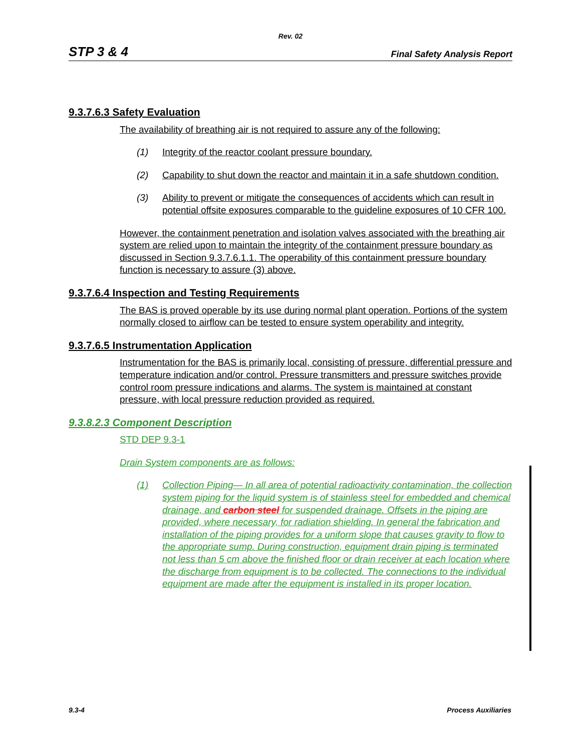Rev. 02
STP 3 & 4 Final Safety Analysis Report
9.3.7.6.3 Safety Evaluation
The availability of breathing air is not required to assure any of the following:
(1) Integrity of the reactor coolant pressure boundary.
(2) Capability to shut down the reactor and maintain it in a safe shutdown condition.
(3) Ability to prevent or mitigate the consequences of accidents which can result in potential offsite exposures comparable to the guideline exposures of 10 CFR 100.
However, the containment penetration and isolation valves associated with the breathing air system are relied upon to maintain the integrity of the containment pressure boundary as discussed in Section 9.3.7.6.1.1. The operability of this containment pressure boundary function is necessary to assure (3) above.
9.3.7.6.4 Inspection and Testing Requirements
The BAS is proved operable by its use during normal plant operation. Portions of the system normally closed to airflow can be tested to ensure system operability and integrity.
9.3.7.6.5 Instrumentation Application
Instrumentation for the BAS is primarily local, consisting of pressure, differential pressure and temperature indication and/or control. Pressure transmitters and pressure switches provide control room pressure indications and alarms. The system is maintained at constant pressure, with local pressure reduction provided as required.
9.3.8.2.3 Component Description
STD DEP 9.3-1
Drain System components are as follows:
(1) Collection Piping— In all area of potential radioactivity contamination, the collection system piping for the liquid system is of stainless steel for embedded and chemical drainage, and carbon steel for suspended drainage. Offsets in the piping are provided, where necessary, for radiation shielding. In general the fabrication and installation of the piping provides for a uniform slope that causes gravity to flow to the appropriate sump. During construction, equipment drain piping is terminated not less than 5 cm above the finished floor or drain receiver at each location where the discharge from equipment is to be collected. The connections to the individual equipment are made after the equipment is installed in its proper location.
9.3-4 Process Auxiliaries